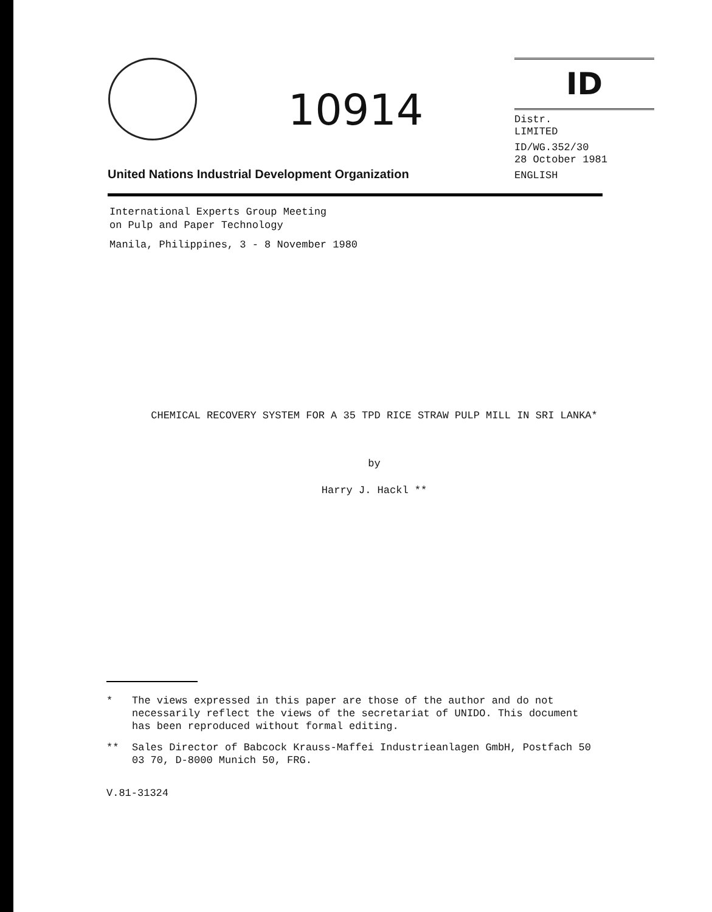10914
ID
Distr.
LIMITED
ID/WG.352/30
28 October 1981
ENGLISH
United Nations Industrial Development Organization
International Experts Group Meeting
on Pulp and Paper Technology
Manila, Philippines, 3 - 8 November 1980
CHEMICAL RECOVERY SYSTEM FOR A 35 TPD RICE STRAW PULP MILL IN SRI LANKA*
by
Harry J. Hackl **
* The views expressed in this paper are those of the author and do not necessarily reflect the views of the secretariat of UNIDO. This document has been reproduced without formal editing.
** Sales Director of Babcock Krauss-Maffei Industrieanlagen GmbH, Postfach 50 03 70, D-8000 Munich 50, FRG.
V.81-31324